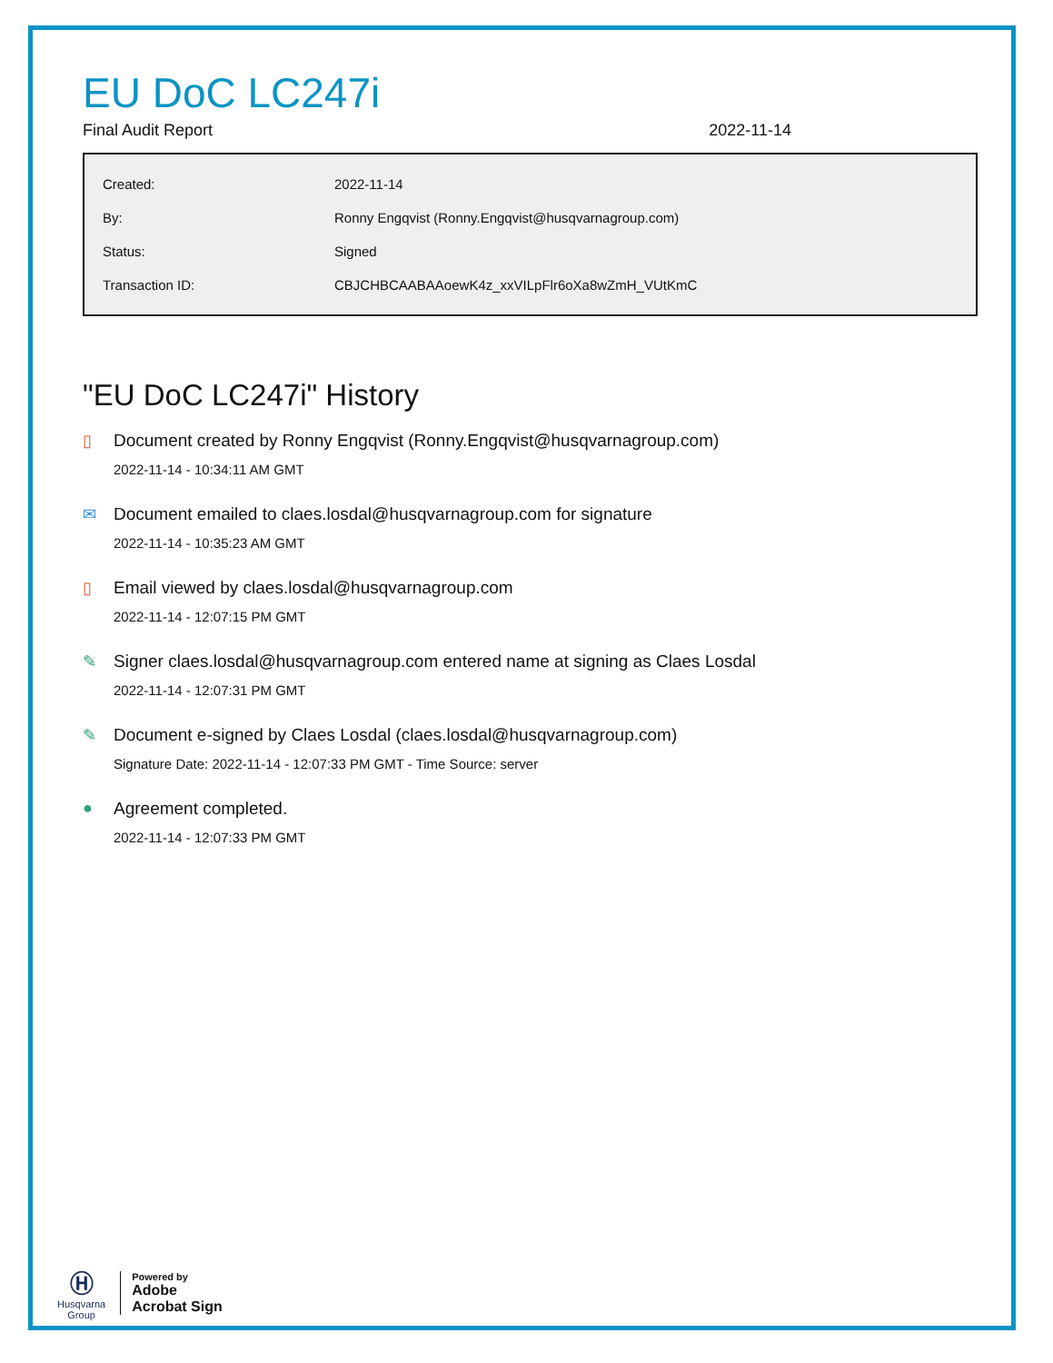EU DoC LC247i
Final Audit Report 2022-11-14
| Created: | 2022-11-14 |
| By: | Ronny Engqvist (Ronny.Engqvist@husqvarnagroup.com) |
| Status: | Signed |
| Transaction ID: | CBJCHBCAABAAoewK4z_xxVILpFlr6oXa8wZmH_VUtKmC |
"EU DoC LC247i" History
▯ Document created by Ronny Engqvist (Ronny.Engqvist@husqvarnagroup.com)
2022-11-14 - 10:34:11 AM GMT
✉ Document emailed to claes.losdal@husqvarnagroup.com for signature
2022-11-14 - 10:35:23 AM GMT
▯ Email viewed by claes.losdal@husqvarnagroup.com
2022-11-14 - 12:07:15 PM GMT
✎ Signer claes.losdal@husqvarnagroup.com entered name at signing as Claes Losdal
2022-11-14 - 12:07:31 PM GMT
✎ Document e-signed by Claes Losdal (claes.losdal@husqvarnagroup.com)
Signature Date: 2022-11-14 - 12:07:33 PM GMT - Time Source: server
● Agreement completed.
2022-11-14 - 12:07:33 PM GMT
Ⓗ
Husqvarna
Group
Powered by
Adobe
Acrobat Sign